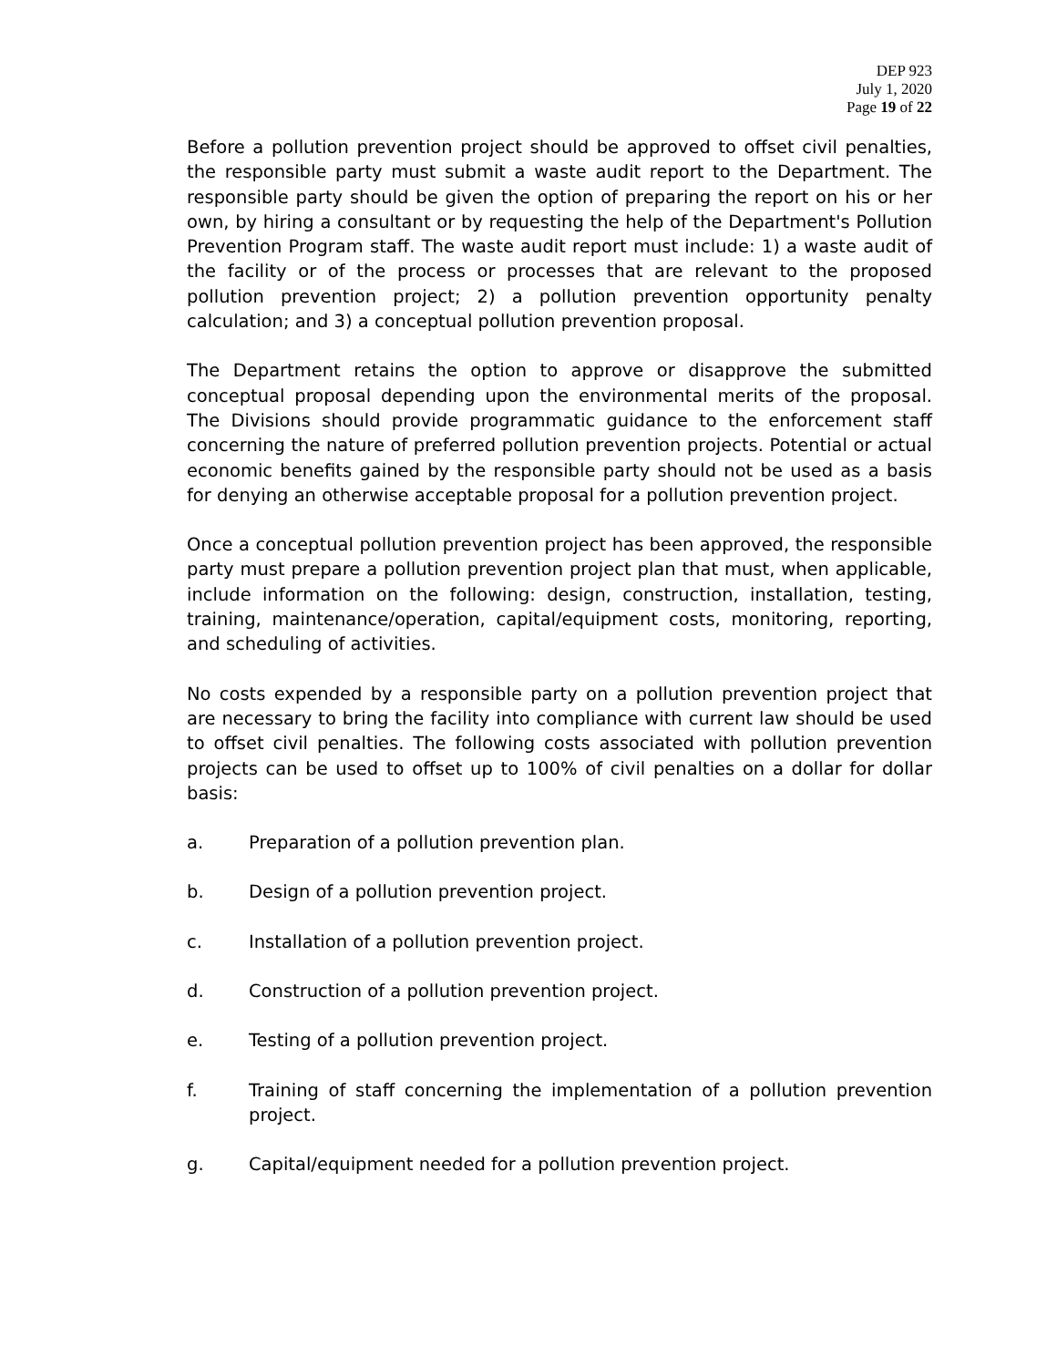DEP 923
July 1, 2020
Page 19 of 22
Before a pollution prevention project should be approved to offset civil penalties, the responsible party must submit a waste audit report to the Department. The responsible party should be given the option of preparing the report on his or her own, by hiring a consultant or by requesting the help of the Department's Pollution Prevention Program staff. The waste audit report must include: 1) a waste audit of the facility or of the process or processes that are relevant to the proposed pollution prevention project; 2) a pollution prevention opportunity penalty calculation; and 3) a conceptual pollution prevention proposal.
The Department retains the option to approve or disapprove the submitted conceptual proposal depending upon the environmental merits of the proposal. The Divisions should provide programmatic guidance to the enforcement staff concerning the nature of preferred pollution prevention projects. Potential or actual economic benefits gained by the responsible party should not be used as a basis for denying an otherwise acceptable proposal for a pollution prevention project.
Once a conceptual pollution prevention project has been approved, the responsible party must prepare a pollution prevention project plan that must, when applicable, include information on the following: design, construction, installation, testing, training, maintenance/operation, capital/equipment costs, monitoring, reporting, and scheduling of activities.
No costs expended by a responsible party on a pollution prevention project that are necessary to bring the facility into compliance with current law should be used to offset civil penalties. The following costs associated with pollution prevention projects can be used to offset up to 100% of civil penalties on a dollar for dollar basis:
a. Preparation of a pollution prevention plan.
b. Design of a pollution prevention project.
c. Installation of a pollution prevention project.
d. Construction of a pollution prevention project.
e. Testing of a pollution prevention project.
f. Training of staff concerning the implementation of a pollution prevention project.
g. Capital/equipment needed for a pollution prevention project.